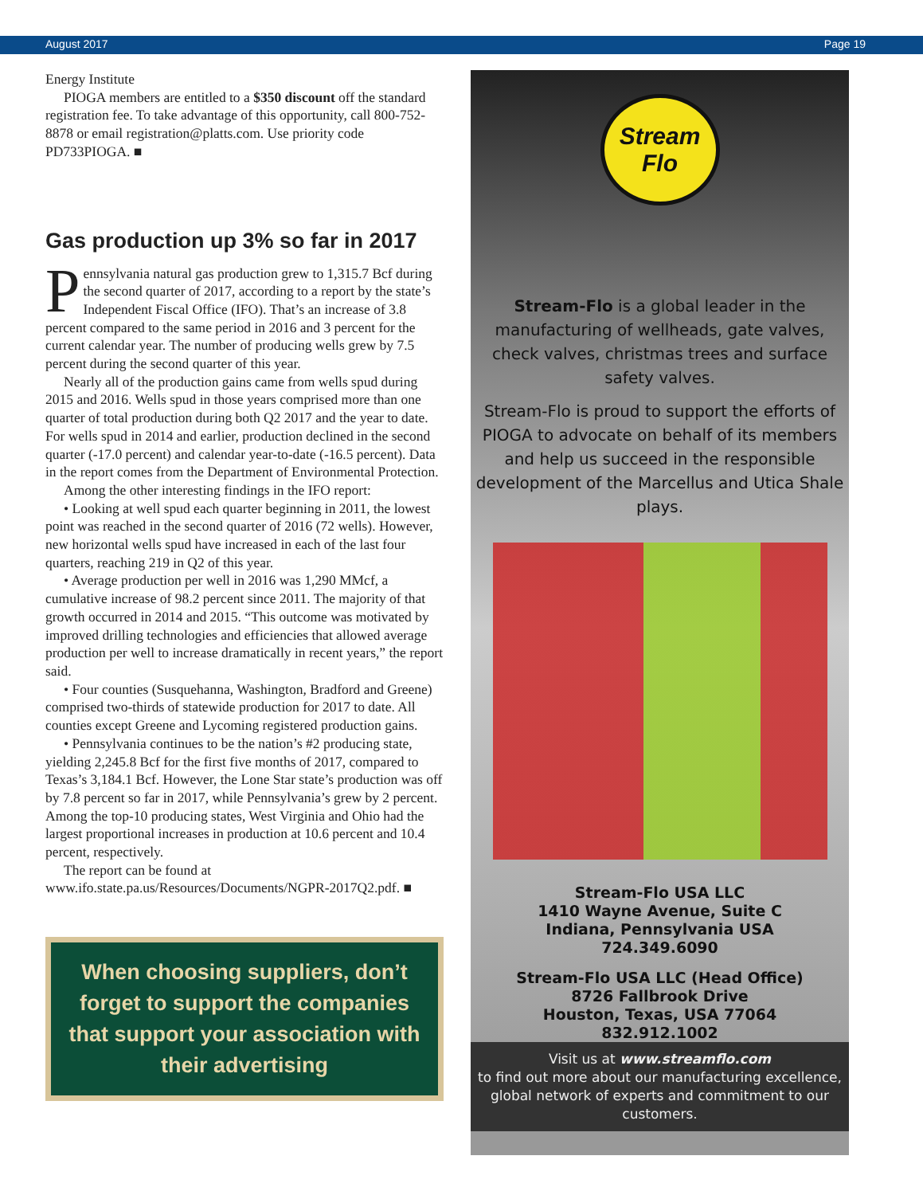August 2017 Page 19
Energy Institute
PIOGA members are entitled to a $350 discount off the standard registration fee. To take advantage of this opportunity, call 800-752-8878 or email registration@platts.com. Use priority code PD733PIOGA. ■
Gas production up 3% so far in 2017
Pennsylvania natural gas production grew to 1,315.7 Bcf during the second quarter of 2017, according to a report by the state’s Independent Fiscal Office (IFO). That’s an increase of 3.8 percent compared to the same period in 2016 and 3 percent for the current calendar year. The number of producing wells grew by 7.5 percent during the second quarter of this year.
Nearly all of the production gains came from wells spud during 2015 and 2016. Wells spud in those years comprised more than one quarter of total production during both Q2 2017 and the year to date. For wells spud in 2014 and earlier, production declined in the second quarter (-17.0 percent) and calendar year-to-date (-16.5 percent). Data in the report comes from the Department of Environmental Protection.
Among the other interesting findings in the IFO report:
• Looking at well spud each quarter beginning in 2011, the lowest point was reached in the second quarter of 2016 (72 wells). However, new horizontal wells spud have increased in each of the last four quarters, reaching 219 in Q2 of this year.
• Average production per well in 2016 was 1,290 MMcf, a cumulative increase of 98.2 percent since 2011. The majority of that growth occurred in 2014 and 2015. “This outcome was motivated by improved drilling technologies and efficiencies that allowed average production per well to increase dramatically in recent years,” the report said.
• Four counties (Susquehanna, Washington, Bradford and Greene) comprised two-thirds of statewide production for 2017 to date. All counties except Greene and Lycoming registered production gains.
• Pennsylvania continues to be the nation’s #2 producing state, yielding 2,245.8 Bcf for the first five months of 2017, compared to Texas’s 3,184.1 Bcf. However, the Lone Star state’s production was off by 7.8 percent so far in 2017, while Pennsylvania’s grew by 2 percent. Among the top-10 producing states, West Virginia and Ohio had the largest proportional increases in production at 10.6 percent and 10.4 percent, respectively.
The report can be found at www.ifo.state.pa.us/Resources/Documents/NGPR-2017Q2.pdf. ■
When choosing suppliers, don’t forget to support the companies that support your association with their advertising
Stream Flo
Stream-Flo is a global leader in the manufacturing of wellheads, gate valves, check valves, christmas trees and surface safety valves.
Stream-Flo is proud to support the efforts of PIOGA to advocate on behalf of its members and help us succeed in the responsible development of the Marcellus and Utica Shale plays.
Stream-Flo USA LLC
1410 Wayne Avenue, Suite C
Indiana, Pennsylvania USA
724.349.6090
Stream-Flo USA LLC (Head Office)
8726 Fallbrook Drive
Houston, Texas, USA 77064
832.912.1002
Visit us at www.streamflo.com
to find out more about our manufacturing excellence, global network of experts and commitment to our customers.